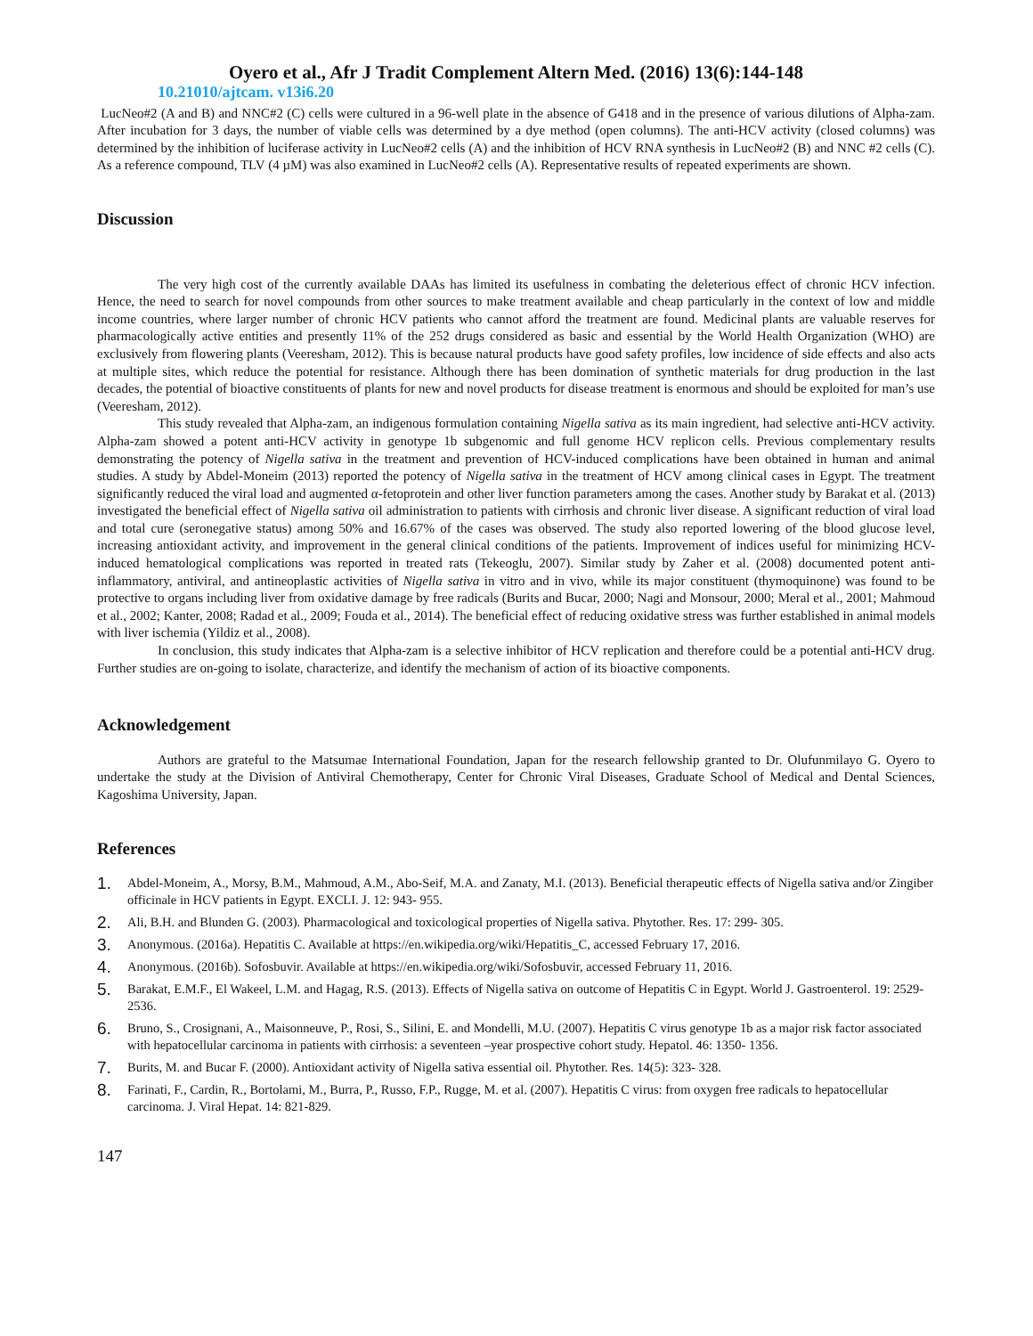Oyero et al., Afr J Tradit Complement Altern Med. (2016) 13(6):144-148
10.21010/ajtcam. v13i6.20
LucNeo#2 (A and B) and NNC#2 (C) cells were cultured in a 96-well plate in the absence of G418 and in the presence of various dilutions of Alpha-zam. After incubation for 3 days, the number of viable cells was determined by a dye method (open columns). The anti-HCV activity (closed columns) was determined by the inhibition of luciferase activity in LucNeo#2 cells (A) and the inhibition of HCV RNA synthesis in LucNeo#2 (B) and NNC #2 cells (C). As a reference compound, TLV (4 µM) was also examined in LucNeo#2 cells (A). Representative results of repeated experiments are shown.
Discussion
The very high cost of the currently available DAAs has limited its usefulness in combating the deleterious effect of chronic HCV infection. Hence, the need to search for novel compounds from other sources to make treatment available and cheap particularly in the context of low and middle income countries, where larger number of chronic HCV patients who cannot afford the treatment are found. Medicinal plants are valuable reserves for pharmacologically active entities and presently 11% of the 252 drugs considered as basic and essential by the World Health Organization (WHO) are exclusively from flowering plants (Veeresham, 2012). This is because natural products have good safety profiles, low incidence of side effects and also acts at multiple sites, which reduce the potential for resistance. Although there has been domination of synthetic materials for drug production in the last decades, the potential of bioactive constituents of plants for new and novel products for disease treatment is enormous and should be exploited for man’s use (Veeresham, 2012).
This study revealed that Alpha-zam, an indigenous formulation containing Nigella sativa as its main ingredient, had selective anti-HCV activity. Alpha-zam showed a potent anti-HCV activity in genotype 1b subgenomic and full genome HCV replicon cells. Previous complementary results demonstrating the potency of Nigella sativa in the treatment and prevention of HCV-induced complications have been obtained in human and animal studies. A study by Abdel-Moneim (2013) reported the potency of Nigella sativa in the treatment of HCV among clinical cases in Egypt. The treatment significantly reduced the viral load and augmented α-fetoprotein and other liver function parameters among the cases. Another study by Barakat et al. (2013) investigated the beneficial effect of Nigella sativa oil administration to patients with cirrhosis and chronic liver disease. A significant reduction of viral load and total cure (seronegative status) among 50% and 16.67% of the cases was observed. The study also reported lowering of the blood glucose level, increasing antioxidant activity, and improvement in the general clinical conditions of the patients. Improvement of indices useful for minimizing HCV-induced hematological complications was reported in treated rats (Tekeoglu, 2007). Similar study by Zaher et al. (2008) documented potent anti-inflammatory, antiviral, and antineoplastic activities of Nigella sativa in vitro and in vivo, while its major constituent (thymoquinone) was found to be protective to organs including liver from oxidative damage by free radicals (Burits and Bucar, 2000; Nagi and Monsour, 2000; Meral et al., 2001; Mahmoud et al., 2002; Kanter, 2008; Radad et al., 2009; Fouda et al., 2014). The beneficial effect of reducing oxidative stress was further established in animal models with liver ischemia (Yildiz et al., 2008).
In conclusion, this study indicates that Alpha-zam is a selective inhibitor of HCV replication and therefore could be a potential anti-HCV drug. Further studies are on-going to isolate, characterize, and identify the mechanism of action of its bioactive components.
Acknowledgement
Authors are grateful to the Matsumae International Foundation, Japan for the research fellowship granted to Dr. Olufunmilayo G. Oyero to undertake the study at the Division of Antiviral Chemotherapy, Center for Chronic Viral Diseases, Graduate School of Medical and Dental Sciences, Kagoshima University, Japan.
References
1. Abdel-Moneim, A., Morsy, B.M., Mahmoud, A.M., Abo-Seif, M.A. and Zanaty, M.I. (2013). Beneficial therapeutic effects of Nigella sativa and/or Zingiber officinale in HCV patients in Egypt. EXCLI. J. 12: 943- 955.
2. Ali, B.H. and Blunden G. (2003). Pharmacological and toxicological properties of Nigella sativa. Phytother. Res. 17: 299- 305.
3. Anonymous. (2016a). Hepatitis C. Available at https://en.wikipedia.org/wiki/Hepatitis_C, accessed February 17, 2016.
4. Anonymous. (2016b). Sofosbuvir. Available at https://en.wikipedia.org/wiki/Sofosbuvir, accessed February 11, 2016.
5. Barakat, E.M.F., El Wakeel, L.M. and Hagag, R.S. (2013). Effects of Nigella sativa on outcome of Hepatitis C in Egypt. World J. Gastroenterol. 19: 2529- 2536.
6. Bruno, S., Crosignani, A., Maisonneuve, P., Rosi, S., Silini, E. and Mondelli, M.U. (2007). Hepatitis C virus genotype 1b as a major risk factor associated with hepatocellular carcinoma in patients with cirrhosis: a seventeen –year prospective cohort study. Hepatol. 46: 1350- 1356.
7. Burits, M. and Bucar F. (2000). Antioxidant activity of Nigella sativa essential oil. Phytother. Res. 14(5): 323- 328.
8. Farinati, F., Cardin, R., Bortolami, M., Burra, P., Russo, F.P., Rugge, M. et al. (2007). Hepatitis C virus: from oxygen free radicals to hepatocellular carcinoma. J. Viral Hepat. 14: 821-829.
147